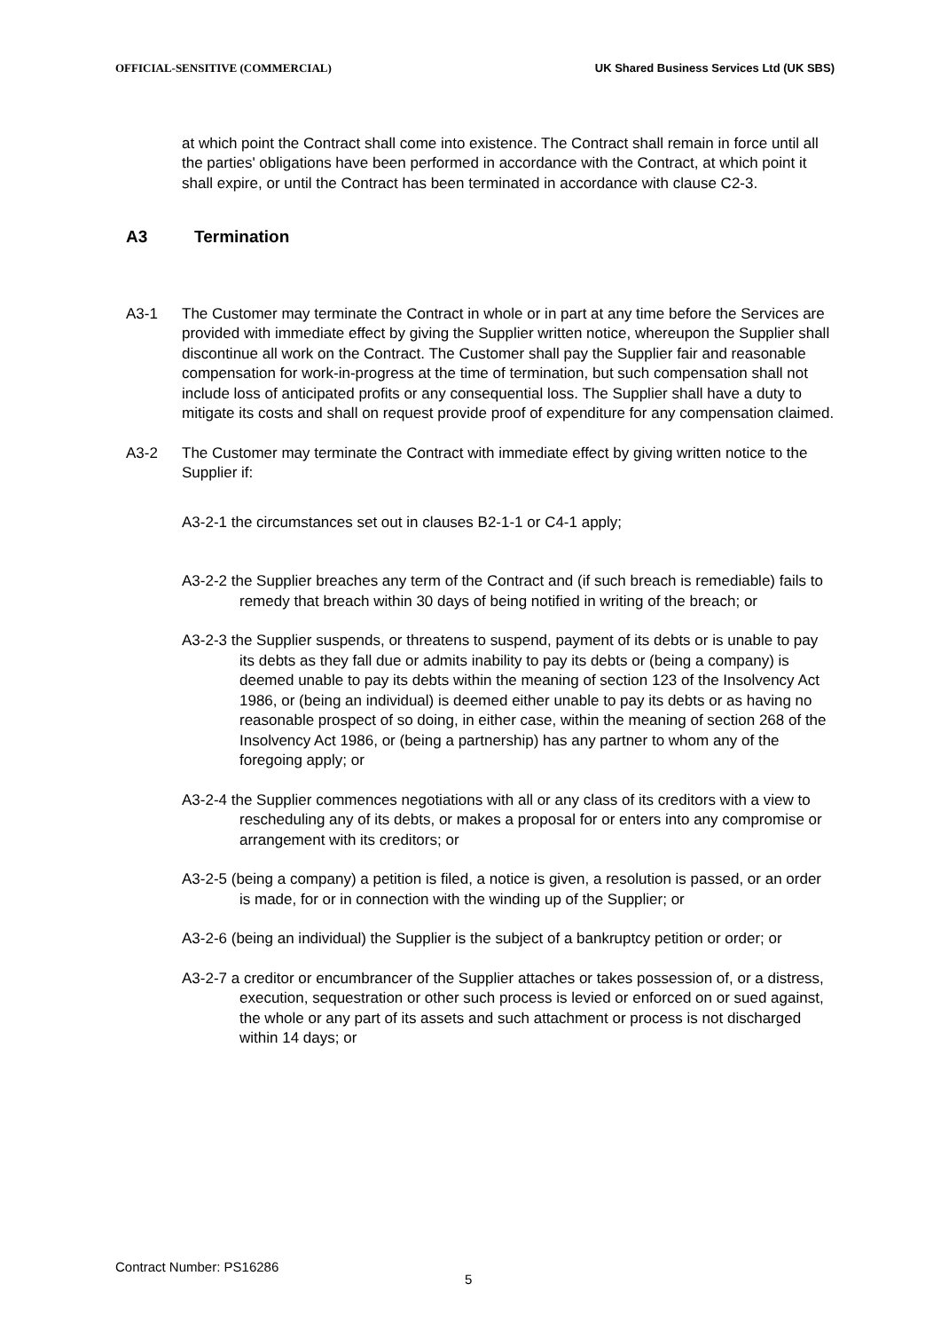OFFICIAL-SENSITIVE (COMMERCIAL) UK Shared Business Services Ltd (UK SBS)
at which point the Contract shall come into existence. The Contract shall remain in force until all the parties' obligations have been performed in accordance with the Contract, at which point it shall expire, or until the Contract has been terminated in accordance with clause C2-3.
A3 Termination
A3-1 The Customer may terminate the Contract in whole or in part at any time before the Services are provided with immediate effect by giving the Supplier written notice, whereupon the Supplier shall discontinue all work on the Contract. The Customer shall pay the Supplier fair and reasonable compensation for work-in-progress at the time of termination, but such compensation shall not include loss of anticipated profits or any consequential loss. The Supplier shall have a duty to mitigate its costs and shall on request provide proof of expenditure for any compensation claimed.
A3-2 The Customer may terminate the Contract with immediate effect by giving written notice to the Supplier if:
A3-2-1 the circumstances set out in clauses B2-1-1 or C4-1 apply;
A3-2-2 the Supplier breaches any term of the Contract and (if such breach is remediable) fails to remedy that breach within 30 days of being notified in writing of the breach; or
A3-2-3 the Supplier suspends, or threatens to suspend, payment of its debts or is unable to pay its debts as they fall due or admits inability to pay its debts or (being a company) is deemed unable to pay its debts within the meaning of section 123 of the Insolvency Act 1986, or (being an individual) is deemed either unable to pay its debts or as having no reasonable prospect of so doing, in either case, within the meaning of section 268 of the Insolvency Act 1986, or (being a partnership) has any partner to whom any of the foregoing apply; or
A3-2-4 the Supplier commences negotiations with all or any class of its creditors with a view to rescheduling any of its debts, or makes a proposal for or enters into any compromise or arrangement with its creditors; or
A3-2-5 (being a company) a petition is filed, a notice is given, a resolution is passed, or an order is made, for or in connection with the winding up of the Supplier; or
A3-2-6 (being an individual) the Supplier is the subject of a bankruptcy petition or order; or
A3-2-7 a creditor or encumbrancer of the Supplier attaches or takes possession of, or a distress, execution, sequestration or other such process is levied or enforced on or sued against, the whole or any part of its assets and such attachment or process is not discharged within 14 days; or
Contract Number: PS16286
5